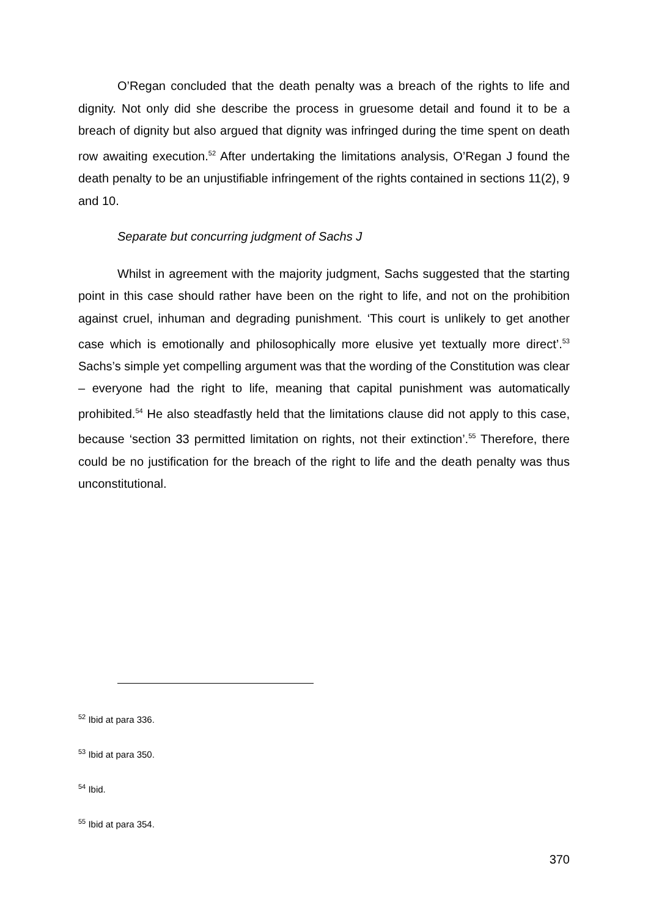O’Regan concluded that the death penalty was a breach of the rights to life and dignity. Not only did she describe the process in gruesome detail and found it to be a breach of dignity but also argued that dignity was infringed during the time spent on death row awaiting execution.<sup>52</sup> After undertaking the limitations analysis, O’Regan J found the death penalty to be an unjustifiable infringement of the rights contained in sections 11(2), 9 and 10.
Separate but concurring judgment of Sachs J
Whilst in agreement with the majority judgment, Sachs suggested that the starting point in this case should rather have been on the right to life, and not on the prohibition against cruel, inhuman and degrading punishment. ‘This court is unlikely to get another case which is emotionally and philosophically more elusive yet textually more direct’.<sup>53</sup> Sachs’s simple yet compelling argument was that the wording of the Constitution was clear – everyone had the right to life, meaning that capital punishment was automatically prohibited.<sup>54</sup> He also steadfastly held that the limitations clause did not apply to this case, because ‘section 33 permitted limitation on rights, not their extinction’.<sup>55</sup> Therefore, there could be no justification for the breach of the right to life and the death penalty was thus unconstitutional.
<sup>52</sup> Ibid at para 336.
<sup>53</sup> Ibid at para 350.
<sup>54</sup> Ibid.
<sup>55</sup> Ibid at para 354.
370